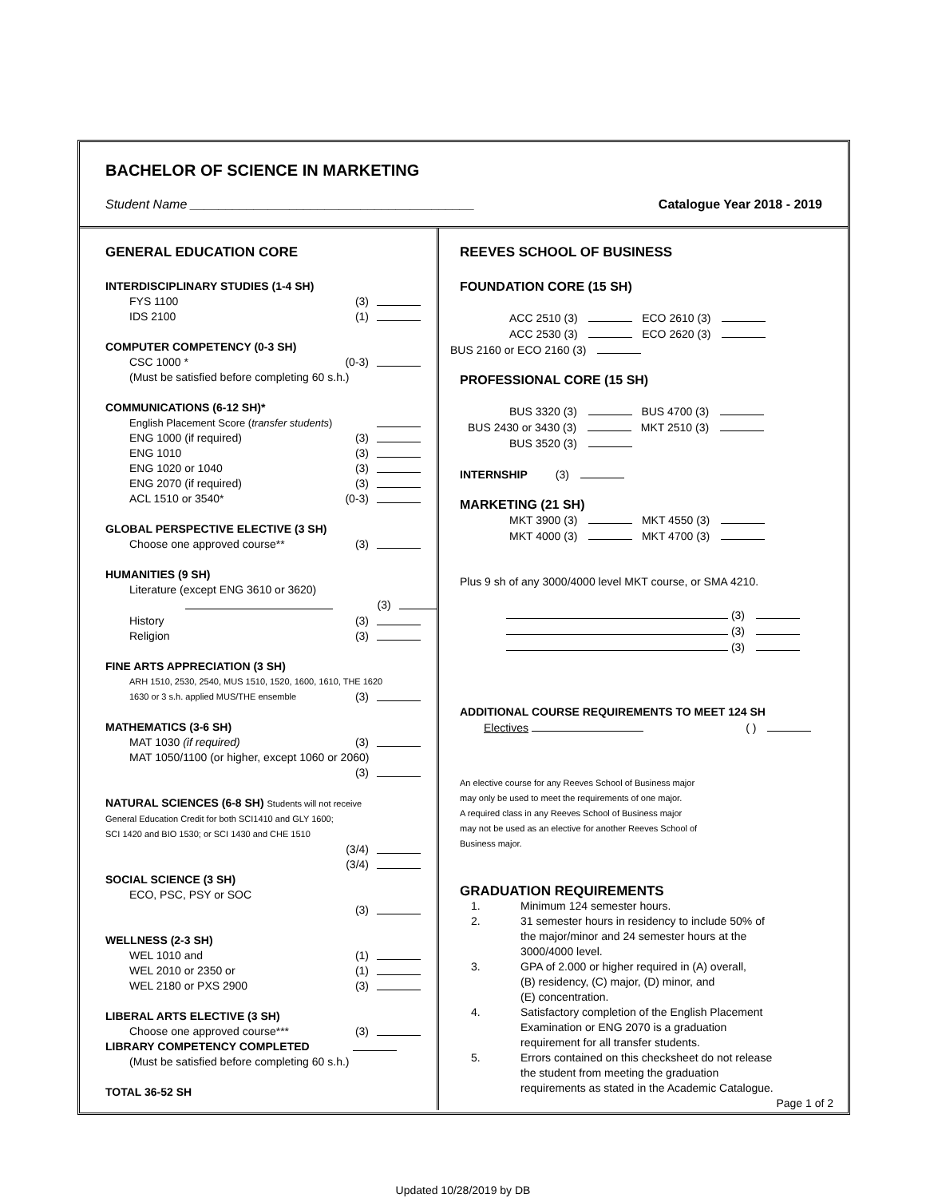BACHELOR OF SCIENCE IN MARKETING
Student Name ________________________________________ Catalogue Year 2018 - 2019
GENERAL EDUCATION CORE
INTERDISCIPLINARY STUDIES (1-4 SH)
FYS 1100 (3)
IDS 2100 (1)
COMPUTER COMPETENCY (0-3 SH)
CSC 1000 * (0-3)
(Must be satisfied before completing 60 s.h.)
COMMUNICATIONS (6-12 SH)*
English Placement Score (transfer students)
ENG 1000 (if required) (3)
ENG 1010 (3)
ENG 1020 or 1040 (3)
ENG 2070 (if required) (3)
ACL 1510 or 3540* (0-3)
GLOBAL PERSPECTIVE ELECTIVE (3 SH)
Choose one approved course** (3)
HUMANITIES (9 SH)
Literature (except ENG 3610 or 3620)
(3)
History (3)
Religion (3)
FINE ARTS APPRECIATION (3 SH)
ARH 1510, 2530, 2540, MUS 1510, 1520, 1600, 1610, THE 1620
1630 or 3 s.h. applied MUS/THE ensemble (3)
MATHEMATICS (3-6 SH)
MAT 1030 (if required) (3)
MAT 1050/1100 (or higher, except 1060 or 2060)
(3)
NATURAL SCIENCES (6-8 SH) Students will not receive
General Education Credit for both SCI1410 and GLY 1600;
SCI 1420 and BIO 1530; or SCI 1430 and CHE 1510
(3/4)
(3/4)
SOCIAL SCIENCE (3 SH)
ECO, PSC, PSY or SOC
(3)
WELLNESS (2-3 SH)
WEL 1010 and (1)
WEL 2010 or 2350 or (1)
WEL 2180 or PXS 2900 (3)
LIBERAL ARTS ELECTIVE (3 SH)
Choose one approved course*** (3)
LIBRARY COMPETENCY COMPLETED
(Must be satisfied before completing 60 s.h.)
TOTAL 36-52 SH
REEVES SCHOOL OF BUSINESS
FOUNDATION CORE (15 SH)
ACC 2510 (3) ECO 2610 (3)
ACC 2530 (3) ECO 2620 (3)
BUS 2160 or ECO 2160 (3)
PROFESSIONAL CORE (15 SH)
BUS 3320 (3) BUS 4700 (3)
BUS 2430 or 3430 (3) MKT 2510 (3)
BUS 3520 (3)
INTERNSHIP (3)
MARKETING (21 SH)
MKT 3900 (3) MKT 4550 (3)
MKT 4000 (3) MKT 4700 (3)
Plus 9 sh of any 3000/4000 level MKT course, or SMA 4210.
(3)
(3)
(3)
ADDITIONAL COURSE REQUIREMENTS TO MEET 124 SH
Electives ( )
An elective course for any Reeves School of Business major
may only be used to meet the requirements of one major.
A required class in any Reeves School of Business major
may not be used as an elective for another Reeves School of
Business major.
GRADUATION REQUIREMENTS
1. Minimum 124 semester hours.
2. 31 semester hours in residency to include 50% of
the major/minor and 24 semester hours at the
3000/4000 level.
3. GPA of 2.000 or higher required in (A) overall,
(B) residency, (C) major, (D) minor, and
(E) concentration.
4. Satisfactory completion of the English Placement
Examination or ENG 2070 is a graduation
requirement for all transfer students.
5. Errors contained on this checksheet do not release
the student from meeting the graduation
requirements as stated in the Academic Catalogue.
Page 1 of 2
Updated 10/28/2019 by DB